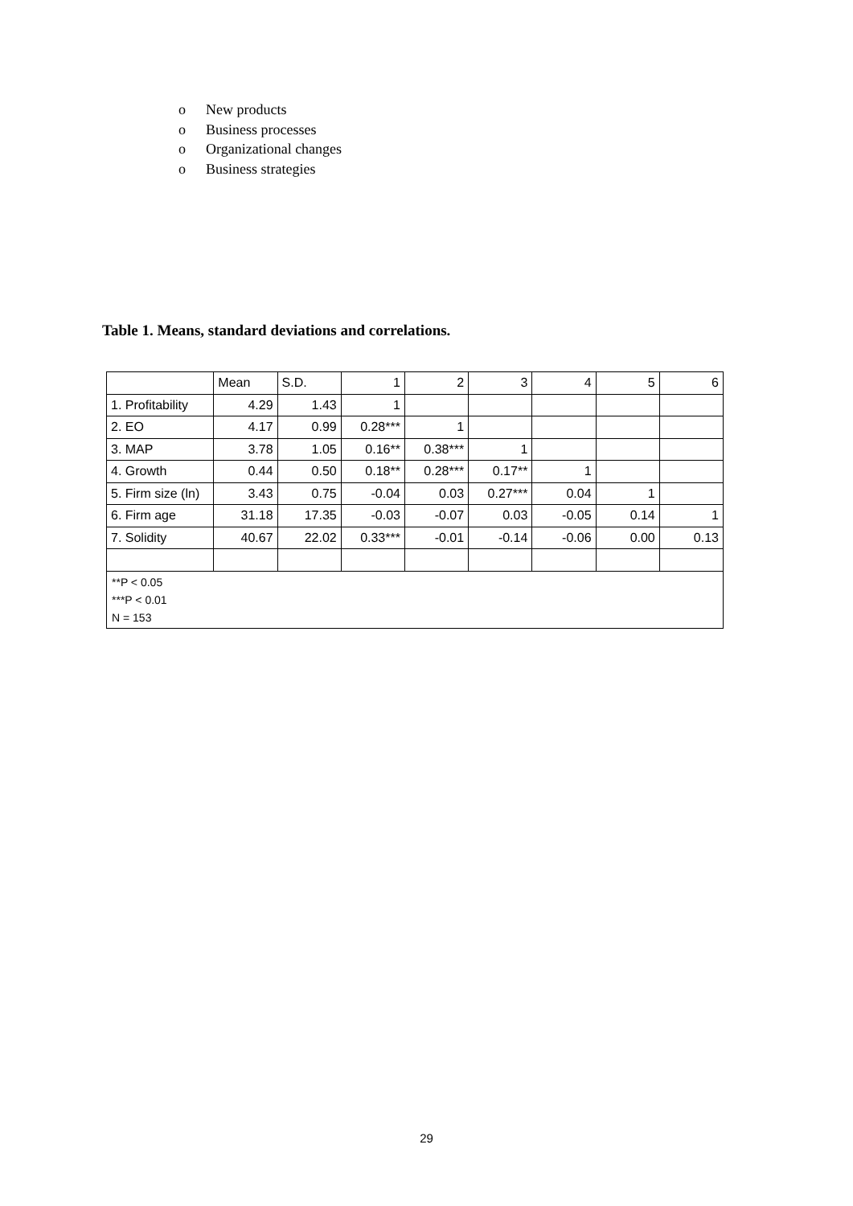o New products
o Business processes
o Organizational changes
o Business strategies
Table 1. Means, standard deviations and correlations.
| | Mean | S.D. | 1 | 2 | 3 | 4 | 5 | 6 |
| 1. Profitability | 4.29 | 1.43 | 1 | | | | | |
| 2. EO | 4.17 | 0.99 | 0.28*** | 1 | | | | |
| 3. MAP | 3.78 | 1.05 | 0.16** | 0.38*** | 1 | | | |
| 4. Growth | 0.44 | 0.50 | 0.18** | 0.28*** | 0.17** | 1 | | |
| 5. Firm size (ln) | 3.43 | 0.75 | -0.04 | 0.03 | 0.27*** | 0.04 | 1 | |
| 6. Firm age | 31.18 | 17.35 | -0.03 | -0.07 | 0.03 | -0.05 | 0.14 | 1 |
| 7. Solidity | 40.67 | 22.02 | 0.33*** | -0.01 | -0.14 | -0.06 | 0.00 | 0.13 |
| **P < 0.05 ***P < 0.01 N = 153 | | | | | | | | |
29